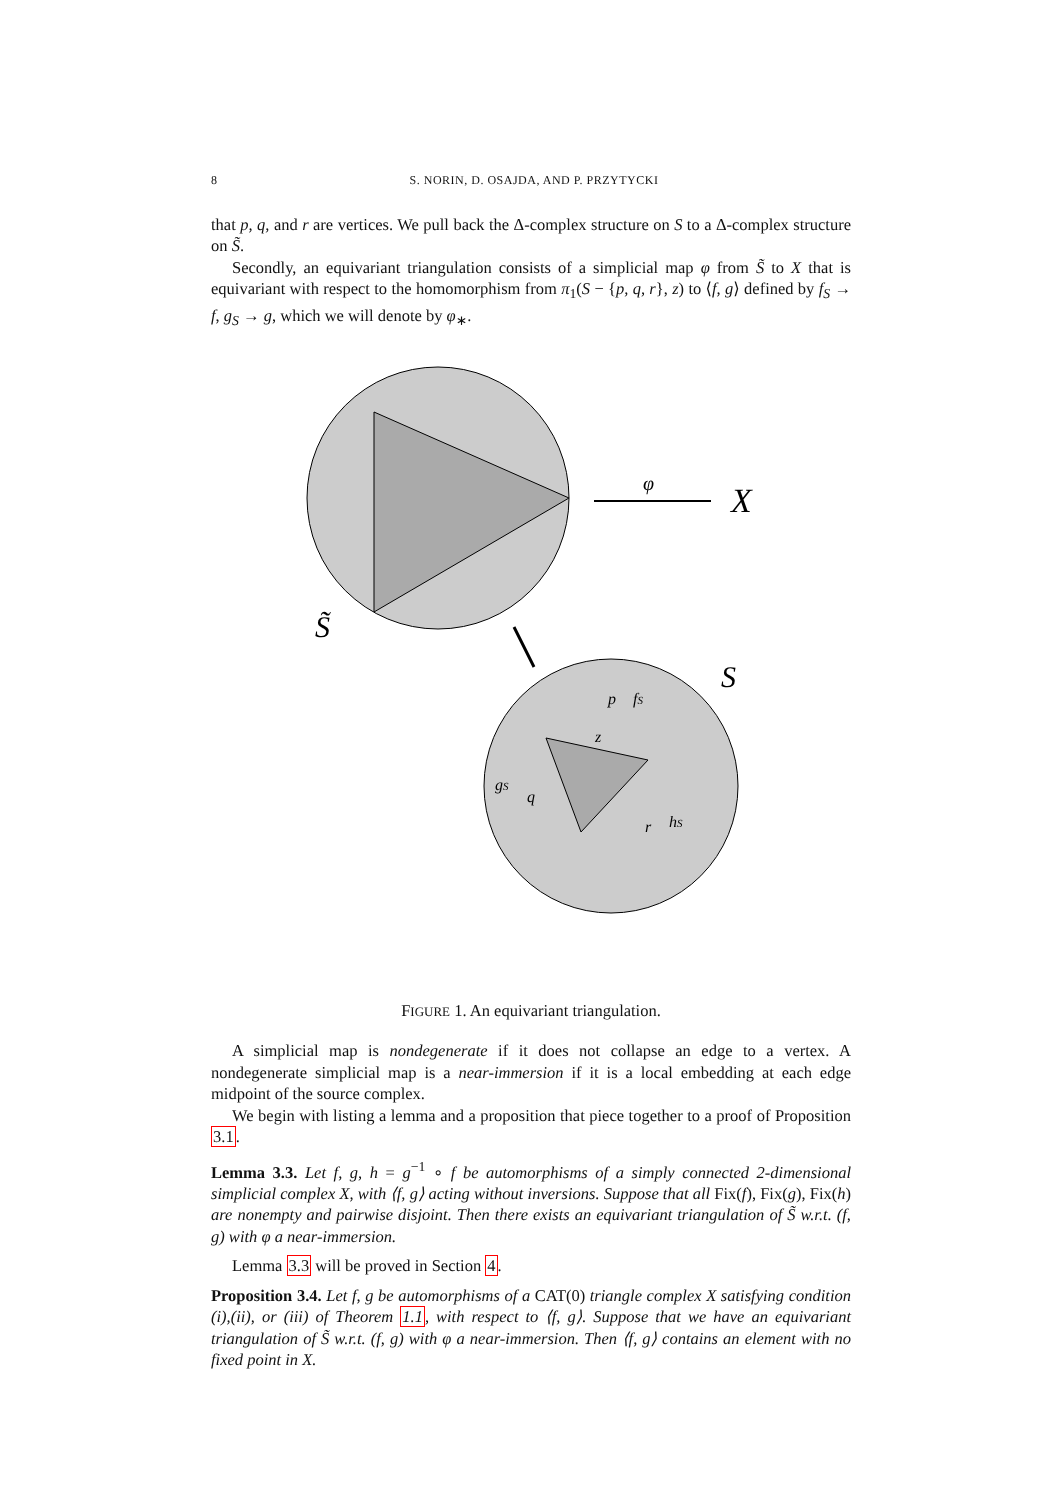8 S. NORIN, D. OSAJDA, AND P. PRZYTYCKI
that p, q, and r are vertices. We pull back the Δ-complex structure on S to a Δ-complex structure on S̃.
Secondly, an equivariant triangulation consists of a simplicial map φ from S̃ to X that is equivariant with respect to the homomorphism from π<sub>1</sub>(S − {p, q, r}, z) to ⟨f, g⟩ defined by f<sub>S</sub> → f, g<sub>S</sub> → g, which we will denote by φ<sub>∗</sub>.
S̃
φ
X
S
p
fS
z
gS
q
r
hS
FIGURE 1. An equivariant triangulation.
A simplicial map is nondegenerate if it does not collapse an edge to a vertex. A nondegenerate simplicial map is a near-immersion if it is a local embedding at each edge midpoint of the source complex.
We begin with listing a lemma and a proposition that piece together to a proof of Proposition 3.1.
Lemma 3.3. Let f, g, h = g<sup>−1</sup> ∘ f be automorphisms of a simply connected 2-dimensional simplicial complex X, with ⟨f, g⟩ acting without inversions. Suppose that all Fix(f), Fix(g), Fix(h) are nonempty and pairwise disjoint. Then there exists an equivariant triangulation of S̃ w.r.t. (f, g) with φ a near-immersion.
Lemma 3.3 will be proved in Section 4.
Proposition 3.4. Let f, g be automorphisms of a CAT(0) triangle complex X satisfying condition (i),(ii), or (iii) of Theorem 1.1, with respect to ⟨f, g⟩. Suppose that we have an equivariant triangulation of S̃ w.r.t. (f, g) with φ a near-immersion. Then ⟨f, g⟩ contains an element with no fixed point in X.